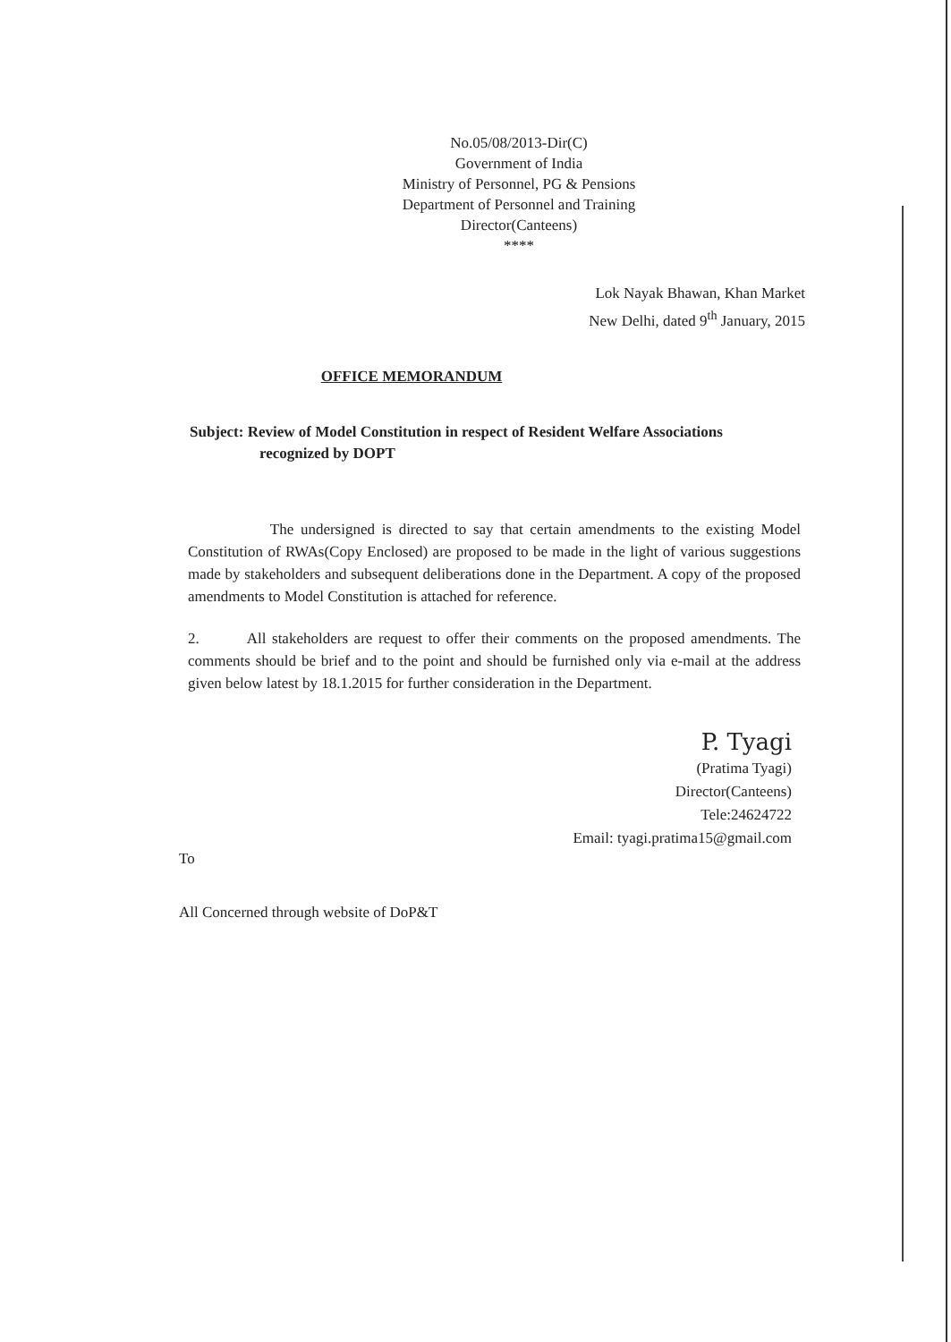No.05/08/2013-Dir(C)
Government of India
Ministry of Personnel, PG & Pensions
Department of Personnel and Training
Director(Canteens)
****
Lok Nayak Bhawan, Khan Market
New Delhi, dated 9<sup>th</sup> January, 2015
OFFICE MEMORANDUM
Subject: Review of Model Constitution in respect of Resident Welfare Associations
recognized by DOPT
The undersigned is directed to say that certain amendments to the existing Model Constitution of RWAs(Copy Enclosed) are proposed to be made in the light of various suggestions made by stakeholders and subsequent deliberations done in the Department. A copy of the proposed amendments to Model Constitution is attached for reference.
2. All stakeholders are request to offer their comments on the proposed amendments. The comments should be brief and to the point and should be furnished only via e-mail at the address given below latest by 18.1.2015 for further consideration in the Department.
P. Tyagi
(Pratima Tyagi)
Director(Canteens)
Tele:24624722
Email: tyagi.pratima15@gmail.com
To
All Concerned through website of DoP&T